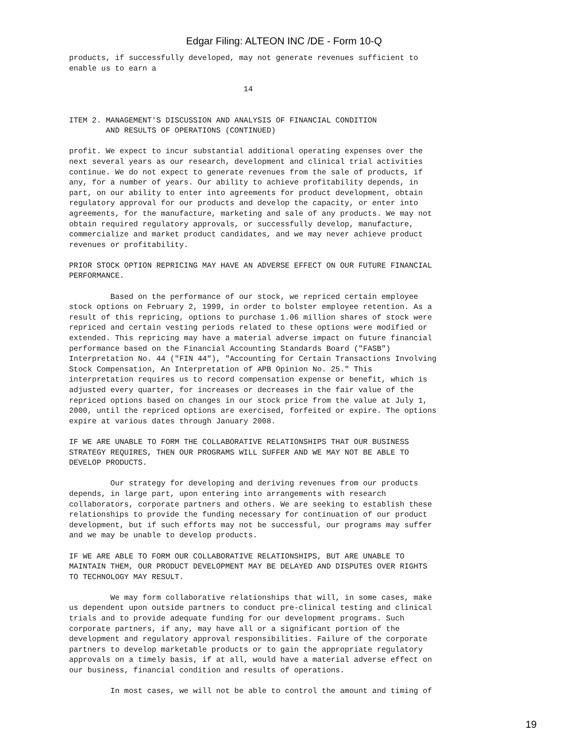Edgar Filing: ALTEON INC /DE - Form 10-Q
products, if successfully developed, may not generate revenues sufficient to
enable us to earn a

                                      14


ITEM 2. MANAGEMENT'S DISCUSSION AND ANALYSIS OF FINANCIAL CONDITION
        AND RESULTS OF OPERATIONS (CONTINUED)

profit. We expect to incur substantial additional operating expenses over the
next several years as our research, development and clinical trial activities
continue. We do not expect to generate revenues from the sale of products, if
any, for a number of years. Our ability to achieve profitability depends, in
part, on our ability to enter into agreements for product development, obtain
regulatory approval for our products and develop the capacity, or enter into
agreements, for the manufacture, marketing and sale of any products. We may not
obtain required regulatory approvals, or successfully develop, manufacture,
commercialize and market product candidates, and we may never achieve product
revenues or profitability.

PRIOR STOCK OPTION REPRICING MAY HAVE AN ADVERSE EFFECT ON OUR FUTURE FINANCIAL
PERFORMANCE.

         Based on the performance of our stock, we repriced certain employee
stock options on February 2, 1999, in order to bolster employee retention. As a
result of this repricing, options to purchase 1.06 million shares of stock were
repriced and certain vesting periods related to these options were modified or
extended. This repricing may have a material adverse impact on future financial
performance based on the Financial Accounting Standards Board ("FASB")
Interpretation No. 44 ("FIN 44"), "Accounting for Certain Transactions Involving
Stock Compensation, An Interpretation of APB Opinion No. 25." This
interpretation requires us to record compensation expense or benefit, which is
adjusted every quarter, for increases or decreases in the fair value of the
repriced options based on changes in our stock price from the value at July 1,
2000, until the repriced options are exercised, forfeited or expire. The options
expire at various dates through January 2008.

IF WE ARE UNABLE TO FORM THE COLLABORATIVE RELATIONSHIPS THAT OUR BUSINESS
STRATEGY REQUIRES, THEN OUR PROGRAMS WILL SUFFER AND WE MAY NOT BE ABLE TO
DEVELOP PRODUCTS.

         Our strategy for developing and deriving revenues from our products
depends, in large part, upon entering into arrangements with research
collaborators, corporate partners and others. We are seeking to establish these
relationships to provide the funding necessary for continuation of our product
development, but if such efforts may not be successful, our programs may suffer
and we may be unable to develop products.

IF WE ARE ABLE TO FORM OUR COLLABORATIVE RELATIONSHIPS, BUT ARE UNABLE TO
MAINTAIN THEM, OUR PRODUCT DEVELOPMENT MAY BE DELAYED AND DISPUTES OVER RIGHTS
TO TECHNOLOGY MAY RESULT.

         We may form collaborative relationships that will, in some cases, make
us dependent upon outside partners to conduct pre-clinical testing and clinical
trials and to provide adequate funding for our development programs. Such
corporate partners, if any, may have all or a significant portion of the
development and regulatory approval responsibilities. Failure of the corporate
partners to develop marketable products or to gain the appropriate regulatory
approvals on a timely basis, if at all, would have a material adverse effect on
our business, financial condition and results of operations.

         In most cases, we will not be able to control the amount and timing of
19